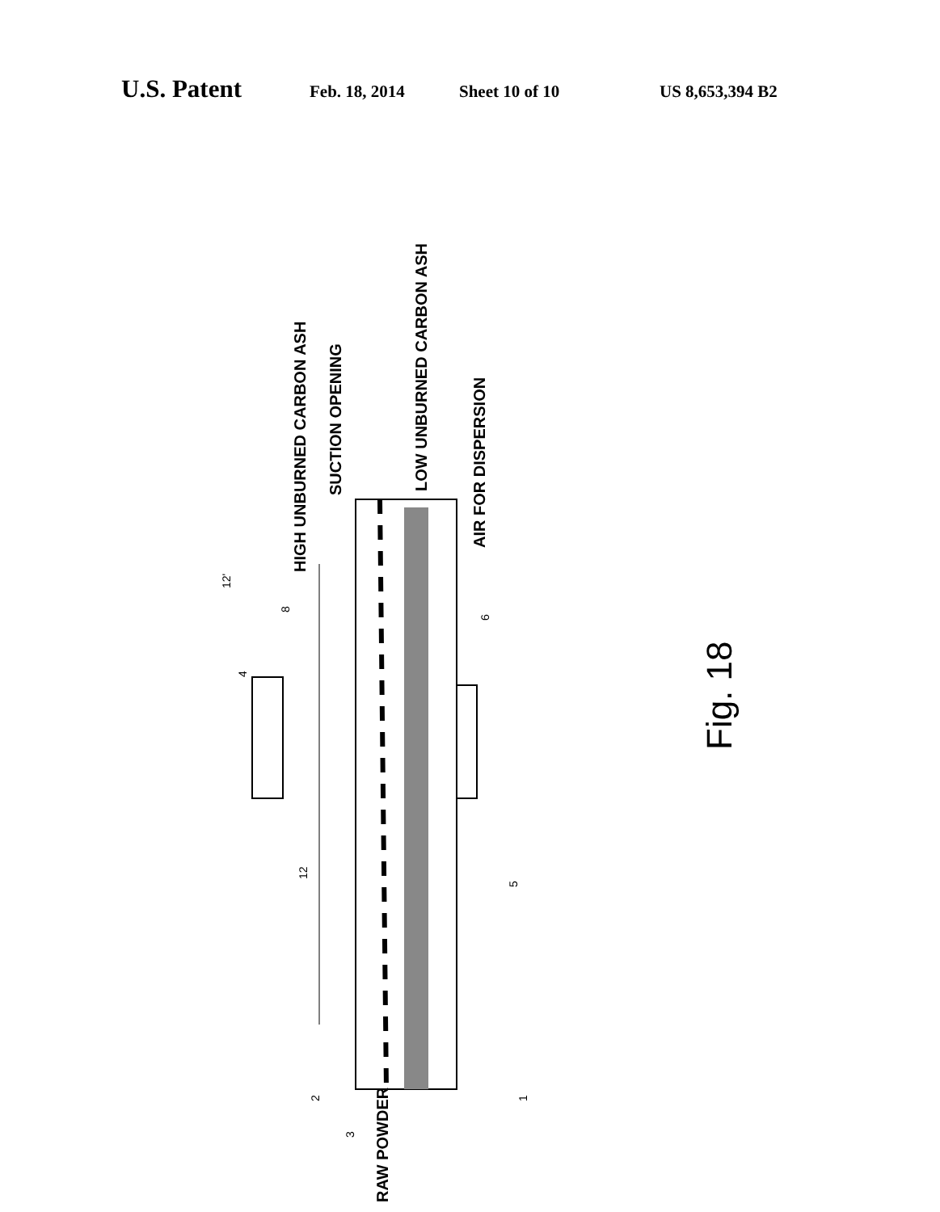U.S. Patent Feb. 18, 2014 Sheet 10 of 10 US 8,653,394 B2
HIGH UNBURNED CARBON ASH
SUCTION OPENING
LOW UNBURNED CARBON ASH
AIR FOR DISPERSION
RAW POWDER
Fig. 18
12'
8
4
12
6
5
2
3
1